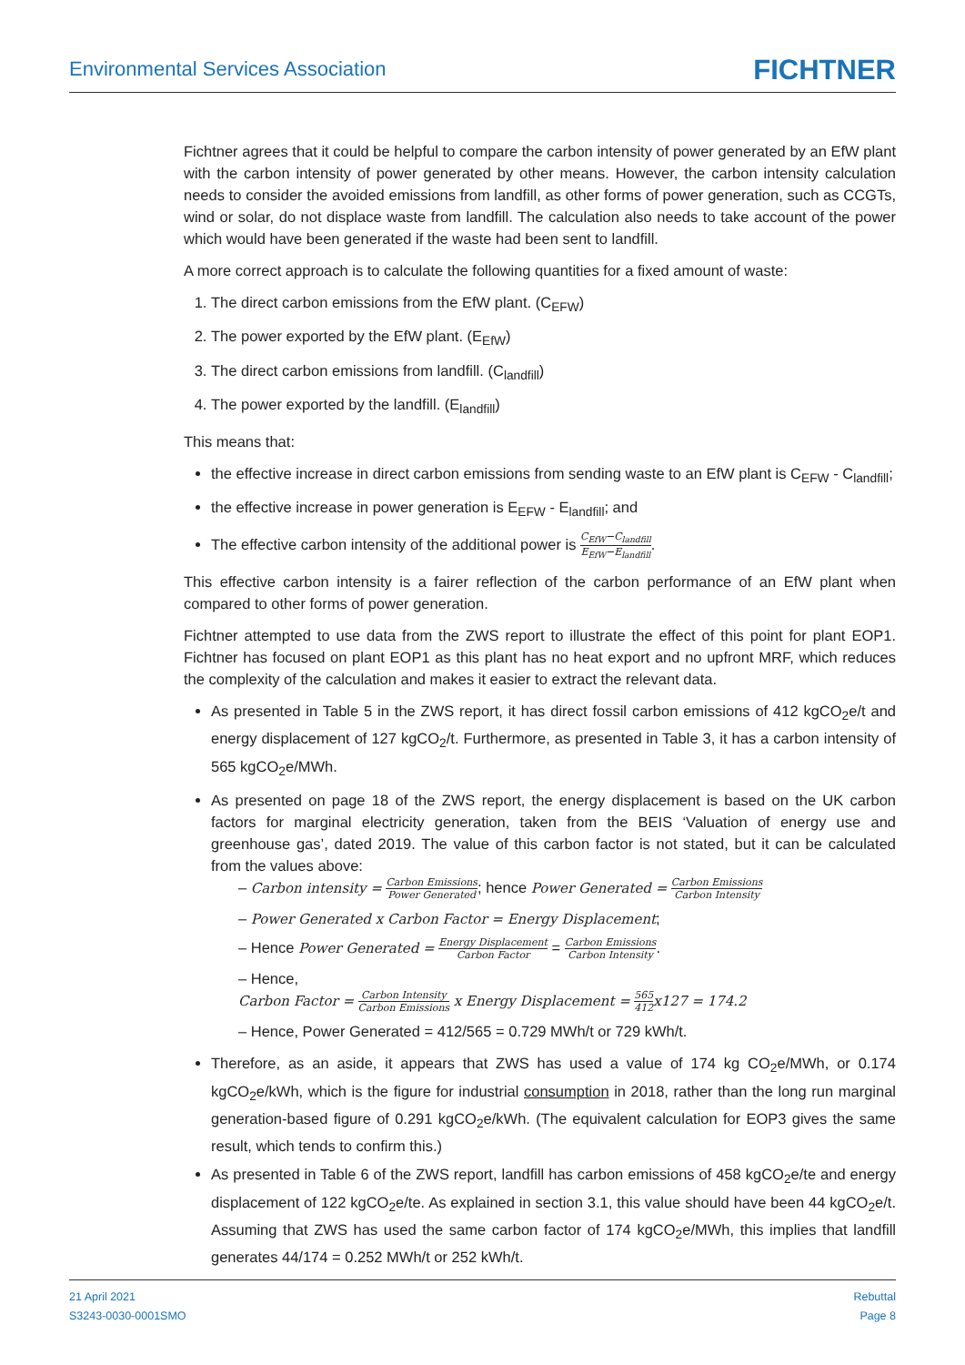Environmental Services Association
FICHTNER
Fichtner agrees that it could be helpful to compare the carbon intensity of power generated by an EfW plant with the carbon intensity of power generated by other means. However, the carbon intensity calculation needs to consider the avoided emissions from landfill, as other forms of power generation, such as CCGTs, wind or solar, do not displace waste from landfill. The calculation also needs to take account of the power which would have been generated if the waste had been sent to landfill.
A more correct approach is to calculate the following quantities for a fixed amount of waste:
1. The direct carbon emissions from the EfW plant. (C<sub>EFW</sub>)
2. The power exported by the EfW plant. (E<sub>EfW</sub>)
3. The direct carbon emissions from landfill. (C<sub>landfill</sub>)
4. The power exported by the landfill. (E<sub>landfill</sub>)
This means that:
the effective increase in direct carbon emissions from sending waste to an EfW plant is C<sub>EFW</sub> - C<sub>landfill</sub>;
the effective increase in power generation is E<sub>EFW</sub> - E<sub>landfill</sub>; and
The effective carbon intensity of the additional power is C<sub>EfW</sub>−C<sub>landfill</sub> E<sub>EfW</sub>−E<sub>landfill</sub>.
This effective carbon intensity is a fairer reflection of the carbon performance of an EfW plant when compared to other forms of power generation.
Fichtner attempted to use data from the ZWS report to illustrate the effect of this point for plant EOP1. Fichtner has focused on plant EOP1 as this plant has no heat export and no upfront MRF, which reduces the complexity of the calculation and makes it easier to extract the relevant data.
As presented in Table 5 in the ZWS report, it has direct fossil carbon emissions of 412 kgCO<sub>2</sub>e/t and energy displacement of 127 kgCO<sub>2</sub>/t. Furthermore, as presented in Table 3, it has a carbon intensity of 565 kgCO<sub>2</sub>e/MWh.
As presented on page 18 of the ZWS report, the energy displacement is based on the UK carbon factors for marginal electricity generation, taken from the BEIS ‘Valuation of energy use and greenhouse gas’, dated 2019. The value of this carbon factor is not stated, but it can be calculated from the values above:
– Carbon intensity = Carbon Emissions Power Generated; hence Power Generated = Carbon Emissions Carbon Intensity
– Power Generated x Carbon Factor = Energy Displacement;
– Hence Power Generated = Energy Displacement Carbon Factor = Carbon Emissions Carbon Intensity.
– Hence,
Carbon Factor = Carbon Intensity Carbon Emissions x Energy Displacement = 565 412 x127 = 174.2
– Hence, Power Generated = 412/565 = 0.729 MWh/t or 729 kWh/t.
Therefore, as an aside, it appears that ZWS has used a value of 174 kg CO<sub>2</sub>e/MWh, or 0.174 kgCO<sub>2</sub>e/kWh, which is the figure for industrial consumption in 2018, rather than the long run marginal generation-based figure of 0.291 kgCO<sub>2</sub>e/kWh. (The equivalent calculation for EOP3 gives the same result, which tends to confirm this.)
As presented in Table 6 of the ZWS report, landfill has carbon emissions of 458 kgCO<sub>2</sub>e/te and energy displacement of 122 kgCO<sub>2</sub>e/te. As explained in section 3.1, this value should have been 44 kgCO<sub>2</sub>e/t. Assuming that ZWS has used the same carbon factor of 174 kgCO<sub>2</sub>e/MWh, this implies that landfill generates 44/174 = 0.252 MWh/t or 252 kWh/t.
21 April 2021
S3243-0030-0001SMO
Rebuttal
Page 8